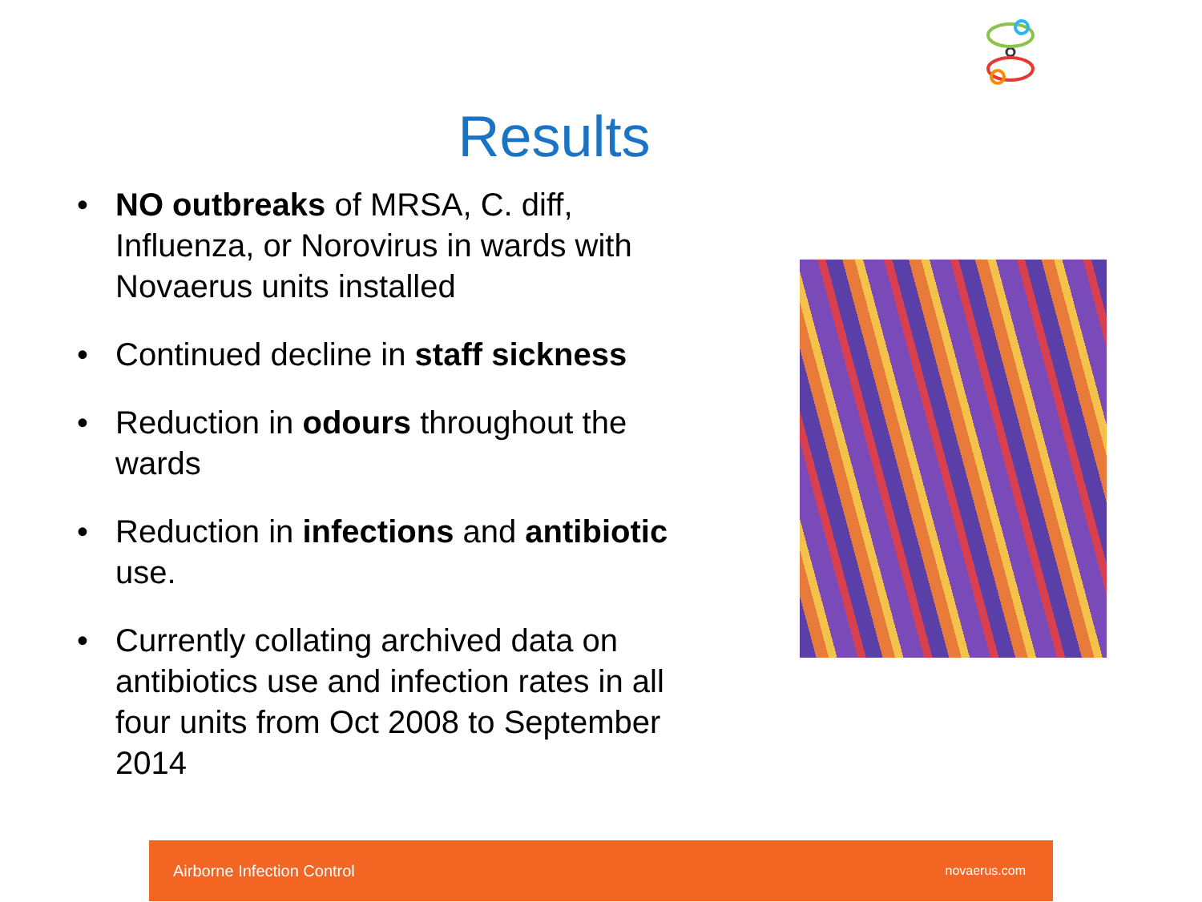Results
• NO outbreaks of MRSA, C. diff, Influenza, or Norovirus in wards with Novaerus units installed
• Continued decline in staff sickness
• Reduction in odours throughout the wards
• Reduction in infections and antibiotic use.
• Currently collating archived data on antibiotics use and infection rates in all four units from Oct 2008 to September 2014
Airborne Infection Control novaerus.com